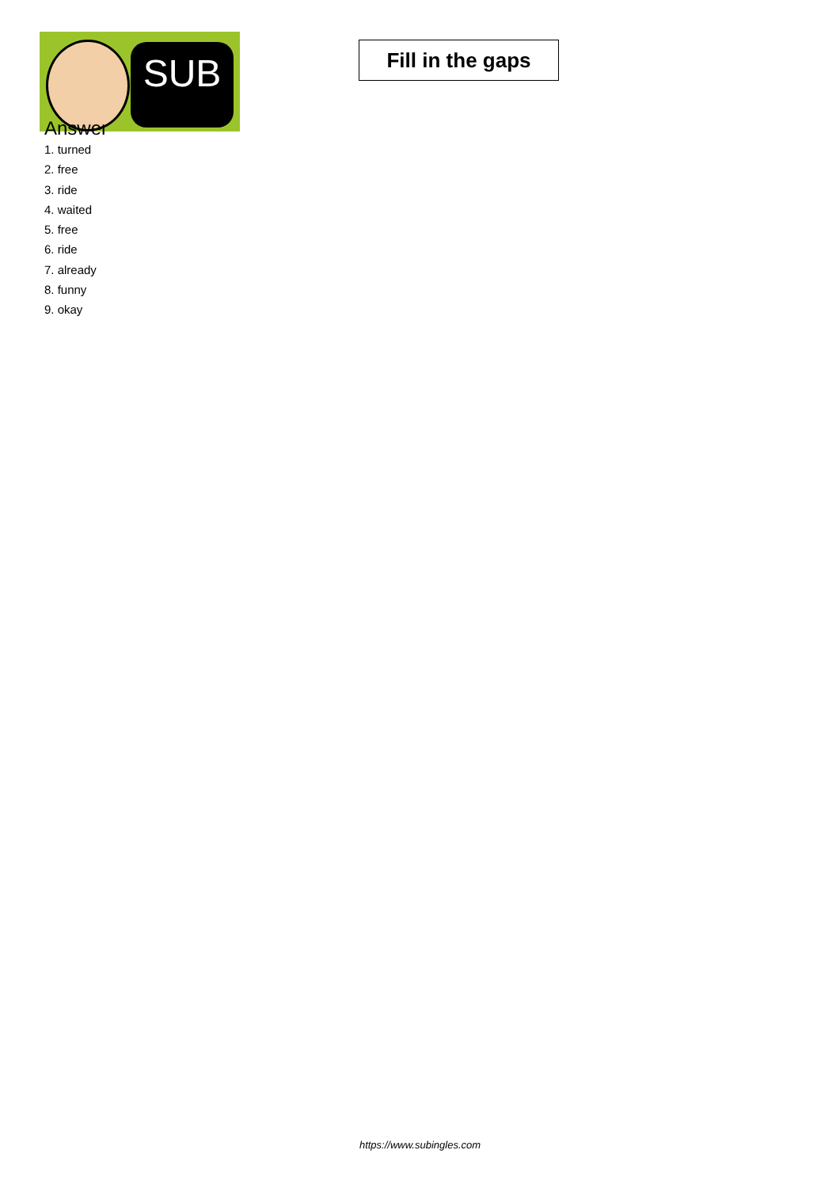SUB
Fill in the gaps
Answer
1. turned
2. free
3. ride
4. waited
5. free
6. ride
7. already
8. funny
9. okay
https://www.subingles.com